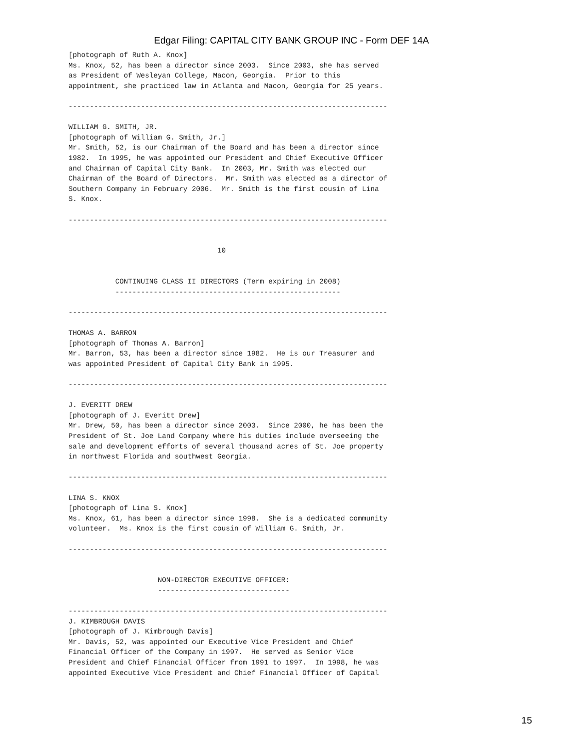Edgar Filing: CAPITAL CITY BANK GROUP INC - Form DEF 14A
[photograph of Ruth A. Knox]
Ms. Knox, 52, has been a director since 2003.  Since 2003, she has served
as President of Wesleyan College, Macon, Georgia.  Prior to this
appointment, she practiced law in Atlanta and Macon, Georgia for 25 years.

---------------------------------------------------------------------------

WILLIAM G. SMITH, JR.
[photograph of William G. Smith, Jr.]
Mr. Smith, 52, is our Chairman of the Board and has been a director since
1982.  In 1995, he was appointed our President and Chief Executive Officer
and Chairman of Capital City Bank.  In 2003, Mr. Smith was elected our
Chairman of the Board of Directors.  Mr. Smith was elected as a director of
Southern Company in February 2006.  Mr. Smith is the first cousin of Lina
S. Knox.

---------------------------------------------------------------------------


                                   10


           CONTINUING CLASS II DIRECTORS (Term expiring in 2008)
           -----------------------------------------------------

---------------------------------------------------------------------------

THOMAS A. BARRON
[photograph of Thomas A. Barron]
Mr. Barron, 53, has been a director since 1982.  He is our Treasurer and
was appointed President of Capital City Bank in 1995.

---------------------------------------------------------------------------

J. EVERITT DREW
[photograph of J. Everitt Drew]
Mr. Drew, 50, has been a director since 2003.  Since 2000, he has been the
President of St. Joe Land Company where his duties include overseeing the
sale and development efforts of several thousand acres of St. Joe property
in northwest Florida and southwest Georgia.

---------------------------------------------------------------------------

LINA S. KNOX
[photograph of Lina S. Knox]
Ms. Knox, 61, has been a director since 1998.  She is a dedicated community
volunteer.  Ms. Knox is the first cousin of William G. Smith, Jr.

---------------------------------------------------------------------------


                     NON-DIRECTOR EXECUTIVE OFFICER:
                     -------------------------------

---------------------------------------------------------------------------
J. KIMBROUGH DAVIS
[photograph of J. Kimbrough Davis]
Mr. Davis, 52, was appointed our Executive Vice President and Chief
Financial Officer of the Company in 1997.  He served as Senior Vice
President and Chief Financial Officer from 1991 to 1997.  In 1998, he was
appointed Executive Vice President and Chief Financial Officer of Capital
15